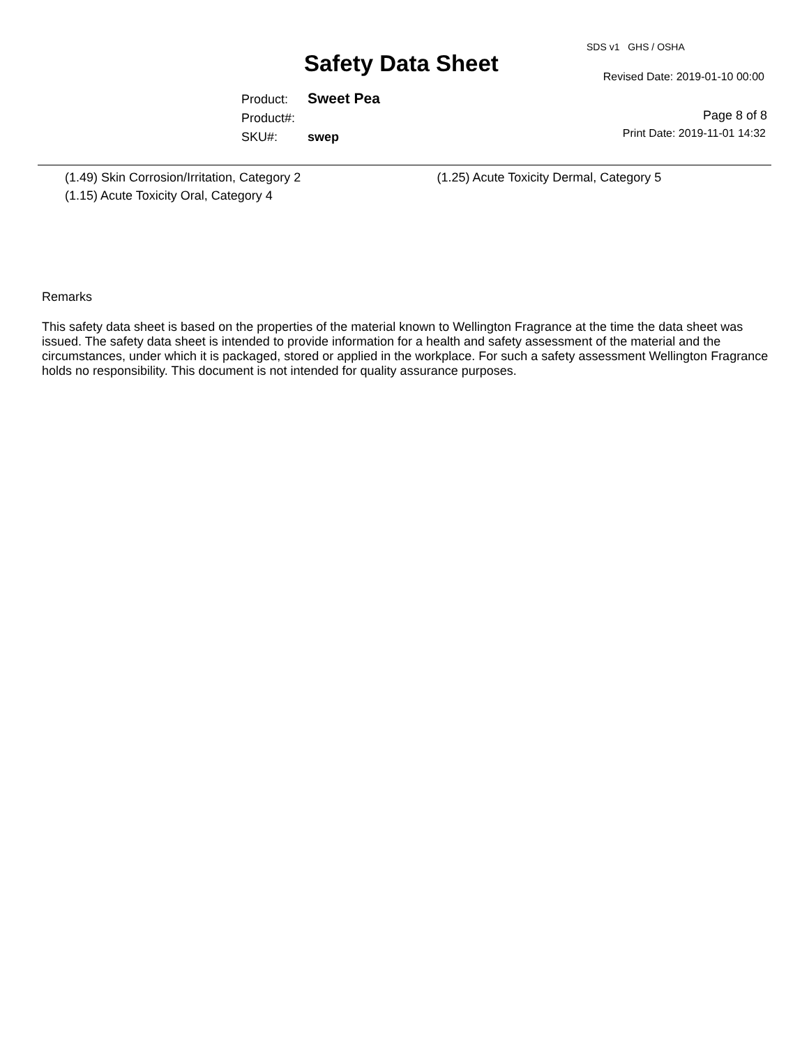SDS v1 GHS / OSHA
Safety Data Sheet Revised Date: 2019-01-10 00:00
Product: Sweet Pea
Product#:
SKU#: swep
Page 8 of 8
Print Date: 2019-11-01 14:32
(1.49) Skin Corrosion/Irritation, Category 2
(1.15) Acute Toxicity Oral, Category 4
(1.25) Acute Toxicity Dermal, Category 5
Remarks
This safety data sheet is based on the properties of the material known to Wellington Fragrance at the time the data sheet was issued. The safety data sheet is intended to provide information for a health and safety assessment of the material and the circumstances, under which it is packaged, stored or applied in the workplace. For such a safety assessment Wellington Fragrance holds no responsibility. This document is not intended for quality assurance purposes.